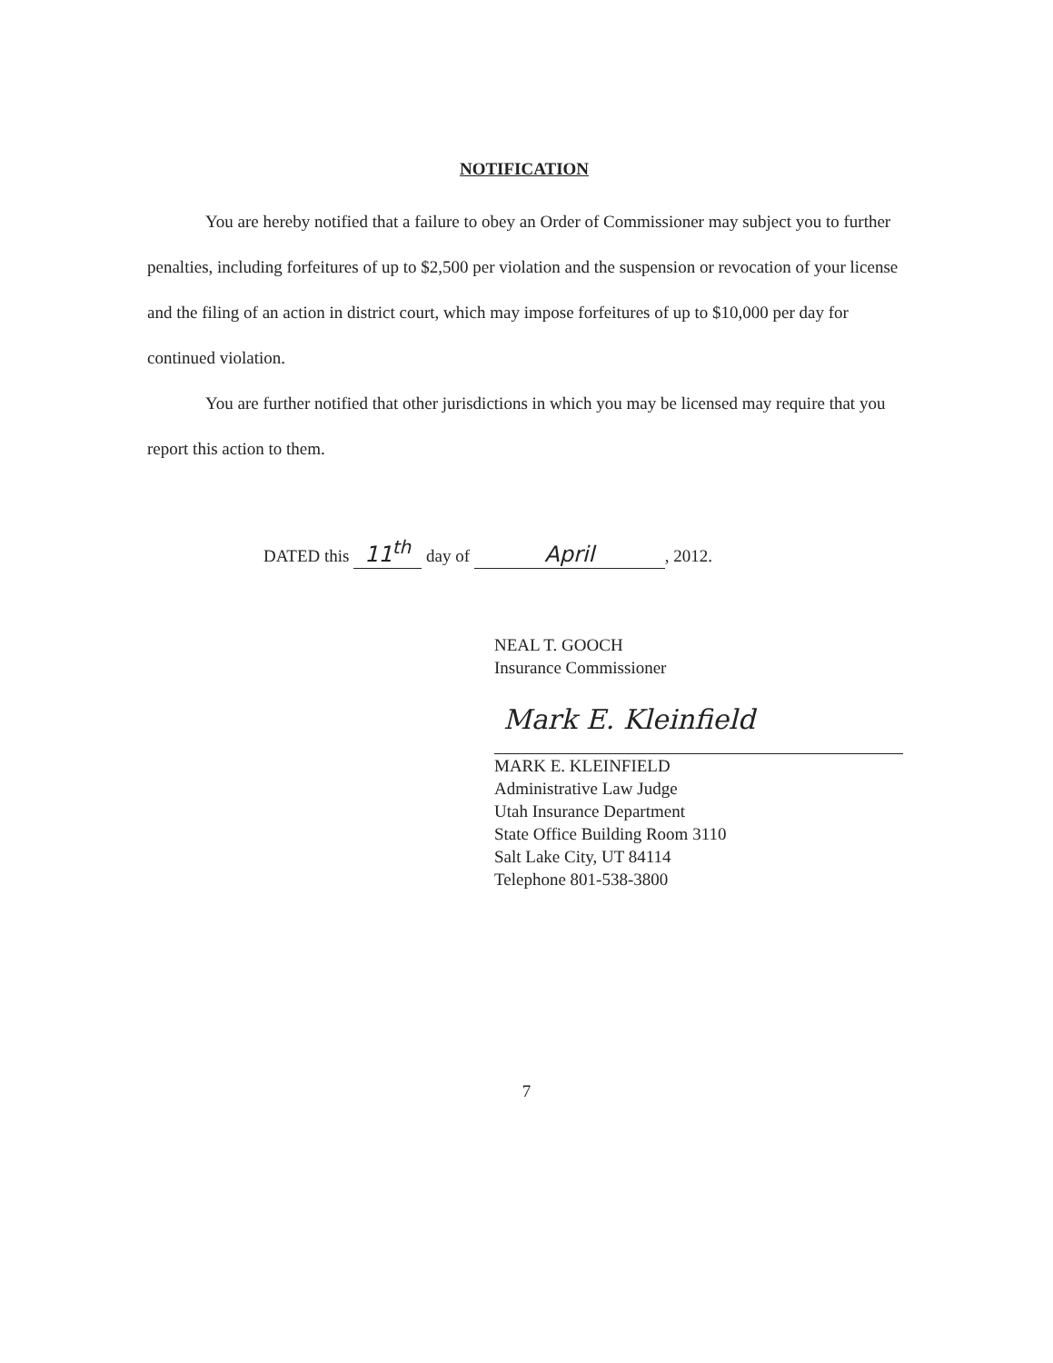NOTIFICATION
You are hereby notified that a failure to obey an Order of Commissioner may subject you to further penalties, including forfeitures of up to $2,500 per violation and the suspension or revocation of your license and the filing of an action in district court, which may impose forfeitures of up to $10,000 per day for continued violation.
You are further notified that other jurisdictions in which you may be licensed may require that you report this action to them.
DATED this 11<sup>th</sup> day of April, 2012.
NEAL T. GOOCH
Insurance Commissioner
Mark E. Kleinfield
MARK E. KLEINFIELD
Administrative Law Judge
Utah Insurance Department
State Office Building Room 3110
Salt Lake City, UT 84114
Telephone 801-538-3800
7